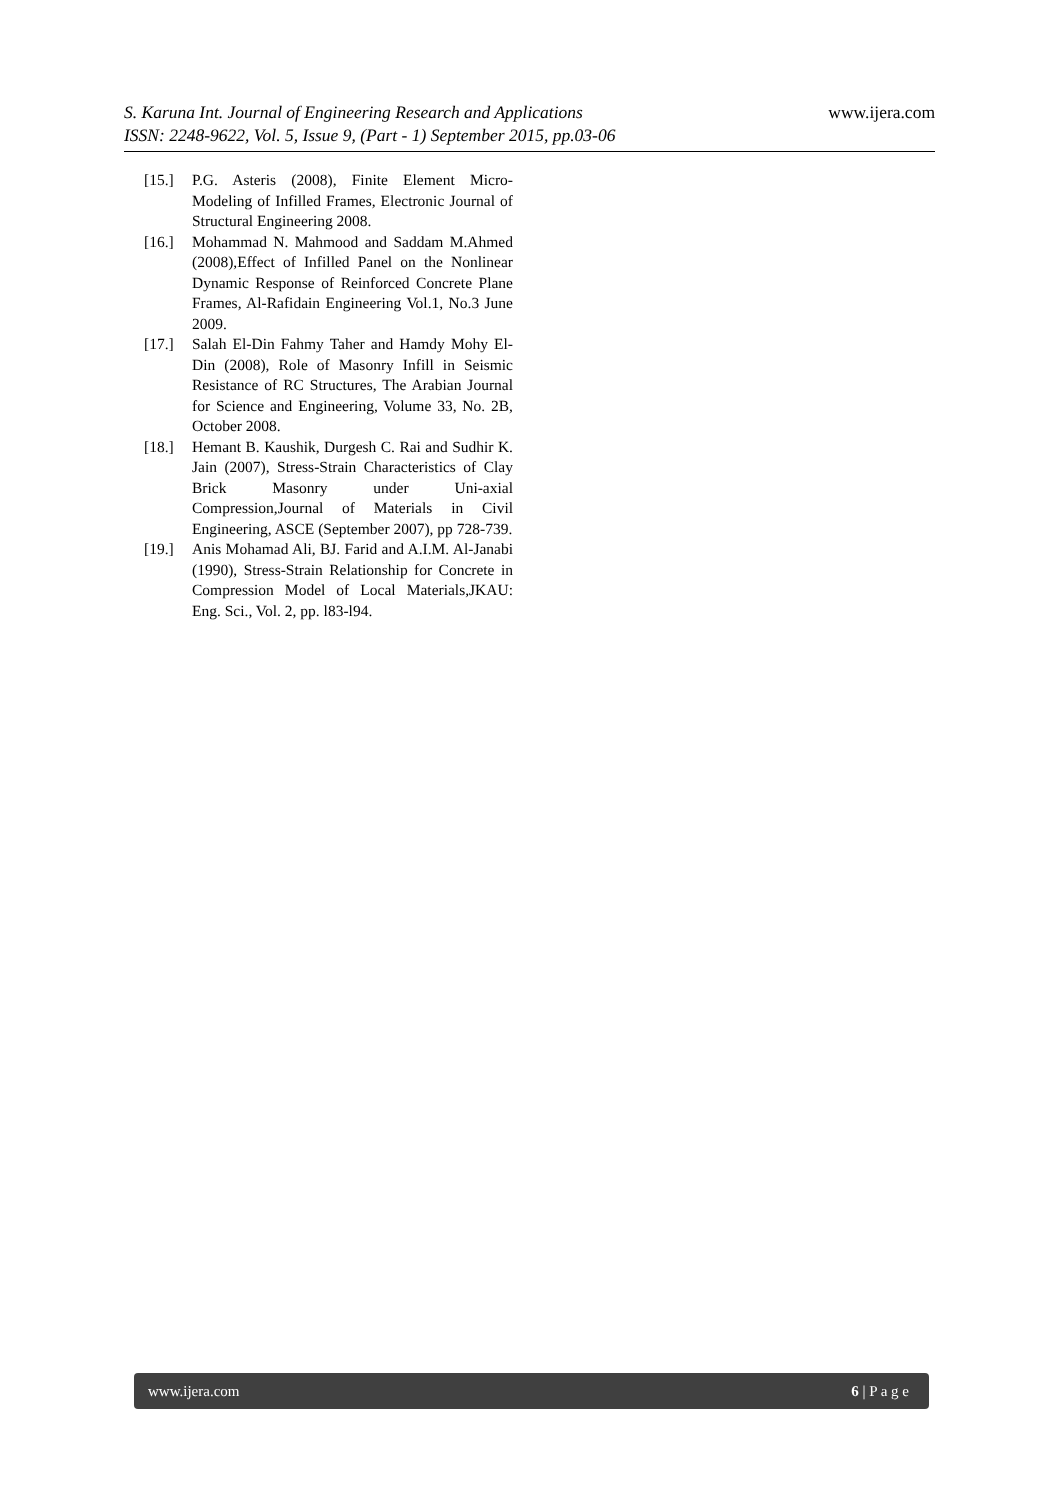S. Karuna Int. Journal of Engineering Research and Applications
ISSN: 2248-9622, Vol. 5, Issue 9, (Part - 1) September 2015, pp.03-06
www.ijera.com
[15.] P.G. Asteris (2008), Finite Element Micro-Modeling of Infilled Frames, Electronic Journal of Structural Engineering 2008.
[16.] Mohammad N. Mahmood and Saddam M.Ahmed (2008),Effect of Infilled Panel on the Nonlinear Dynamic Response of Reinforced Concrete Plane Frames, Al-Rafidain Engineering Vol.1, No.3 June 2009.
[17.] Salah El-Din Fahmy Taher and Hamdy Mohy El-Din (2008), Role of Masonry Infill in Seismic Resistance of RC Structures, The Arabian Journal for Science and Engineering, Volume 33, No. 2B, October 2008.
[18.] Hemant B. Kaushik, Durgesh C. Rai and Sudhir K. Jain (2007), Stress-Strain Characteristics of Clay Brick Masonry under Uni-axial Compression,Journal of Materials in Civil Engineering, ASCE (September 2007), pp 728-739.
[19.] Anis Mohamad Ali, BJ. Farid and A.I.M. Al-Janabi (1990), Stress-Strain Relationship for Concrete in Compression Model of Local Materials,JKAU: Eng. Sci., Vol. 2, pp. l83-l94.
www.ijera.com 6 | P a g e